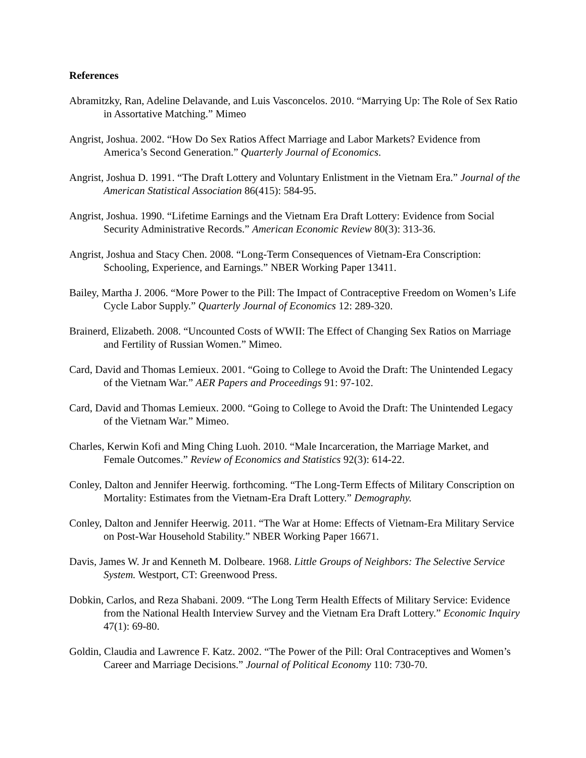References
Abramitzky, Ran, Adeline Delavande, and Luis Vasconcelos. 2010. “Marrying Up: The Role of Sex Ratio in Assortative Matching.” Mimeo
Angrist, Joshua. 2002. “How Do Sex Ratios Affect Marriage and Labor Markets? Evidence from America’s Second Generation.” Quarterly Journal of Economics.
Angrist, Joshua D. 1991. “The Draft Lottery and Voluntary Enlistment in the Vietnam Era.” Journal of the American Statistical Association 86(415): 584-95.
Angrist, Joshua. 1990. “Lifetime Earnings and the Vietnam Era Draft Lottery: Evidence from Social Security Administrative Records.” American Economic Review 80(3): 313-36.
Angrist, Joshua and Stacy Chen. 2008. “Long-Term Consequences of Vietnam-Era Conscription: Schooling, Experience, and Earnings.” NBER Working Paper 13411.
Bailey, Martha J. 2006. “More Power to the Pill: The Impact of Contraceptive Freedom on Women’s Life Cycle Labor Supply.” Quarterly Journal of Economics 12: 289-320.
Brainerd, Elizabeth. 2008. “Uncounted Costs of WWII: The Effect of Changing Sex Ratios on Marriage and Fertility of Russian Women.” Mimeo.
Card, David and Thomas Lemieux. 2001. “Going to College to Avoid the Draft: The Unintended Legacy of the Vietnam War.” AER Papers and Proceedings 91: 97-102.
Card, David and Thomas Lemieux. 2000. “Going to College to Avoid the Draft: The Unintended Legacy of the Vietnam War.” Mimeo.
Charles, Kerwin Kofi and Ming Ching Luoh. 2010. “Male Incarceration, the Marriage Market, and Female Outcomes.” Review of Economics and Statistics 92(3): 614-22.
Conley, Dalton and Jennifer Heerwig. forthcoming. “The Long-Term Effects of Military Conscription on Mortality: Estimates from the Vietnam-Era Draft Lottery.” Demography.
Conley, Dalton and Jennifer Heerwig. 2011. “The War at Home: Effects of Vietnam-Era Military Service on Post-War Household Stability.” NBER Working Paper 16671.
Davis, James W. Jr and Kenneth M. Dolbeare. 1968. Little Groups of Neighbors: The Selective Service System. Westport, CT: Greenwood Press.
Dobkin, Carlos, and Reza Shabani. 2009. “The Long Term Health Effects of Military Service: Evidence from the National Health Interview Survey and the Vietnam Era Draft Lottery.” Economic Inquiry 47(1): 69-80.
Goldin, Claudia and Lawrence F. Katz. 2002. “The Power of the Pill: Oral Contraceptives and Women’s Career and Marriage Decisions.” Journal of Political Economy 110: 730-70.